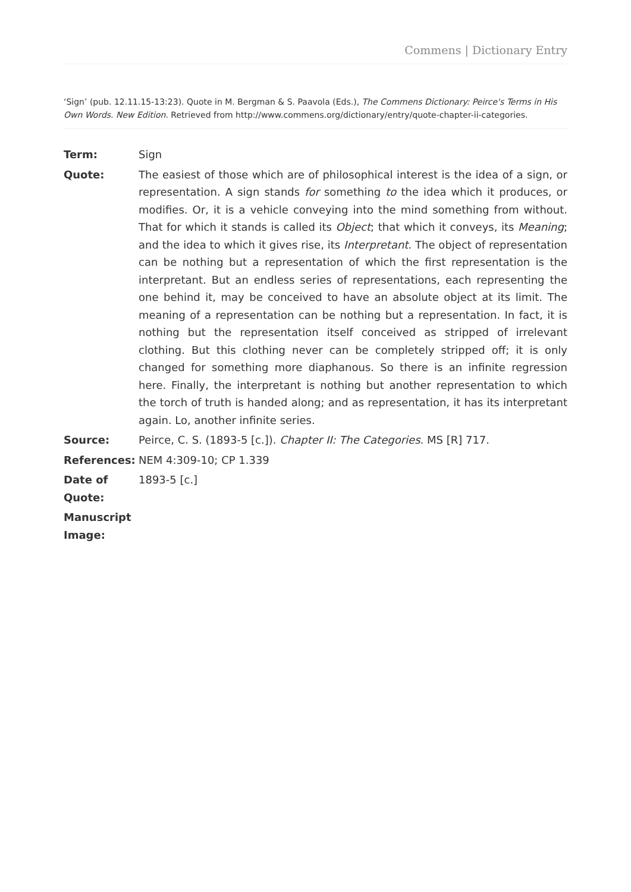Commens | Dictionary Entry
‘Sign’ (pub. 12.11.15-13:23). Quote in M. Bergman & S. Paavola (Eds.), The Commens Dictionary: Peirce's Terms in His Own Words. New Edition. Retrieved from http://www.commens.org/dictionary/entry/quote-chapter-ii-categories.
| Term: | Sign |
| Quote: | The easiest of those which are of philosophical interest is the idea of a sign, or representation. A sign stands for something to the idea which it produces, or modifies. Or, it is a vehicle conveying into the mind something from without. That for which it stands is called its Object ; that which it conveys, its Meaning ; and the idea to which it gives rise, its Interpretant . The object of representation can be nothing but a representation of which the first representation is the interpretant. But an endless series of representations, each representing the one behind it, may be conceived to have an absolute object at its limit. The meaning of a representation can be nothing but a representation. In fact, it is nothing but the representation itself conceived as stripped of irrelevant clothing. But this clothing never can be completely stripped off; it is only changed for something more diaphanous. So there is an infinite regression here. Finally, the interpretant is nothing but another representation to which the torch of truth is handed along; and as representation, it has its interpretant again. Lo, another infinite series. |
| Source: | Peirce, C. S. (1893-5 [c.]). Chapter II: The Categories . MS [R] 717. |
| References: | NEM 4:309-10; CP 1.339 |
| Date of Quote: | 1893-5 [c.] |
| Manuscript Image: | |